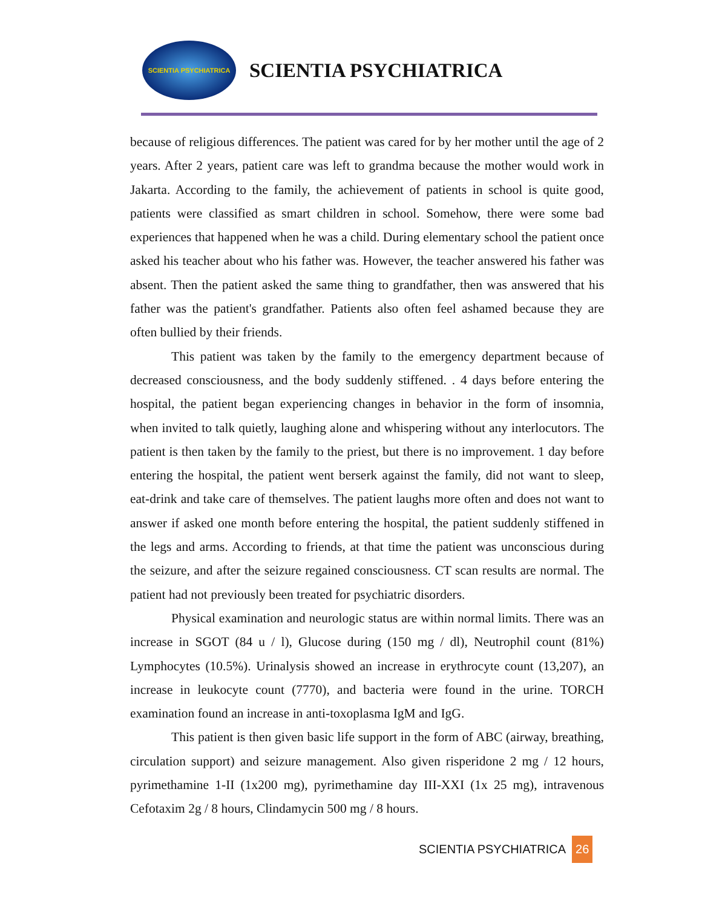SCIENTIA PSYCHIATRICA
SCIENTIA PSYCHIATRICA
because of religious differences. The patient was cared for by her mother until the age of 2 years. After 2 years, patient care was left to grandma because the mother would work in Jakarta. According to the family, the achievement of patients in school is quite good, patients were classified as smart children in school. Somehow, there were some bad experiences that happened when he was a child. During elementary school the patient once asked his teacher about who his father was. However, the teacher answered his father was absent. Then the patient asked the same thing to grandfather, then was answered that his father was the patient's grandfather. Patients also often feel ashamed because they are often bullied by their friends.
This patient was taken by the family to the emergency department because of decreased consciousness, and the body suddenly stiffened. . 4 days before entering the hospital, the patient began experiencing changes in behavior in the form of insomnia, when invited to talk quietly, laughing alone and whispering without any interlocutors. The patient is then taken by the family to the priest, but there is no improvement. 1 day before entering the hospital, the patient went berserk against the family, did not want to sleep, eat-drink and take care of themselves. The patient laughs more often and does not want to answer if asked one month before entering the hospital, the patient suddenly stiffened in the legs and arms. According to friends, at that time the patient was unconscious during the seizure, and after the seizure regained consciousness. CT scan results are normal. The patient had not previously been treated for psychiatric disorders.
Physical examination and neurologic status are within normal limits. There was an increase in SGOT (84 u / l), Glucose during (150 mg / dl), Neutrophil count (81%) Lymphocytes (10.5%). Urinalysis showed an increase in erythrocyte count (13,207), an increase in leukocyte count (7770), and bacteria were found in the urine. TORCH examination found an increase in anti-toxoplasma IgM and IgG.
This patient is then given basic life support in the form of ABC (airway, breathing, circulation support) and seizure management. Also given risperidone 2 mg / 12 hours, pyrimethamine 1-II (1x200 mg), pyrimethamine day III-XXI (1x 25 mg), intravenous Cefotaxim 2g / 8 hours, Clindamycin 500 mg / 8 hours.
SCIENTIA PSYCHIATRICA 26